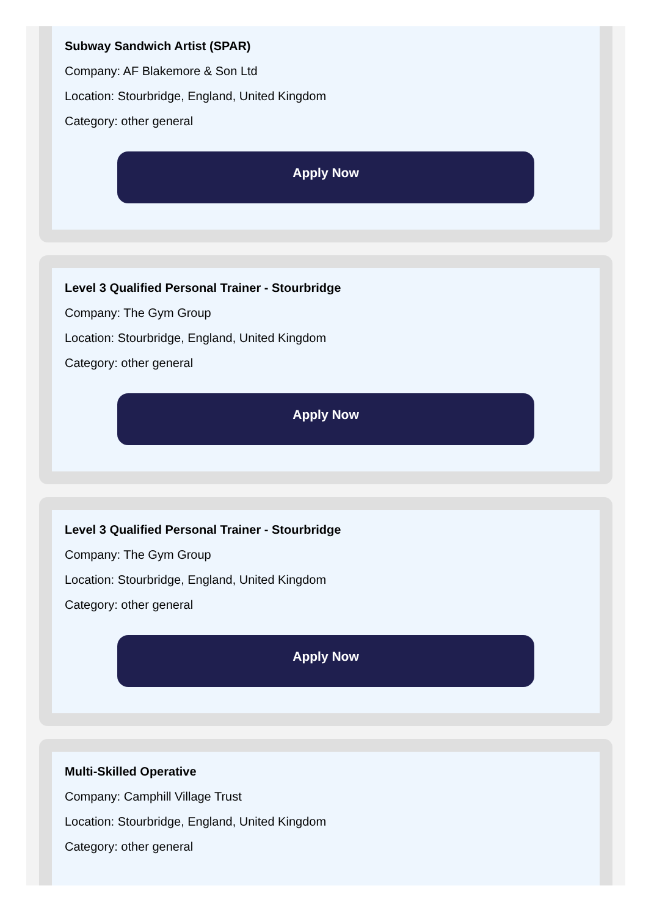Subway Sandwich Artist (SPAR)
Company: AF Blakemore & Son Ltd
Location: Stourbridge, England, United Kingdom
Category: other general
Apply Now
Level 3 Qualified Personal Trainer - Stourbridge
Company: The Gym Group
Location: Stourbridge, England, United Kingdom
Category: other general
Apply Now
Level 3 Qualified Personal Trainer - Stourbridge
Company: The Gym Group
Location: Stourbridge, England, United Kingdom
Category: other general
Apply Now
Multi-Skilled Operative
Company: Camphill Village Trust
Location: Stourbridge, England, United Kingdom
Category: other general